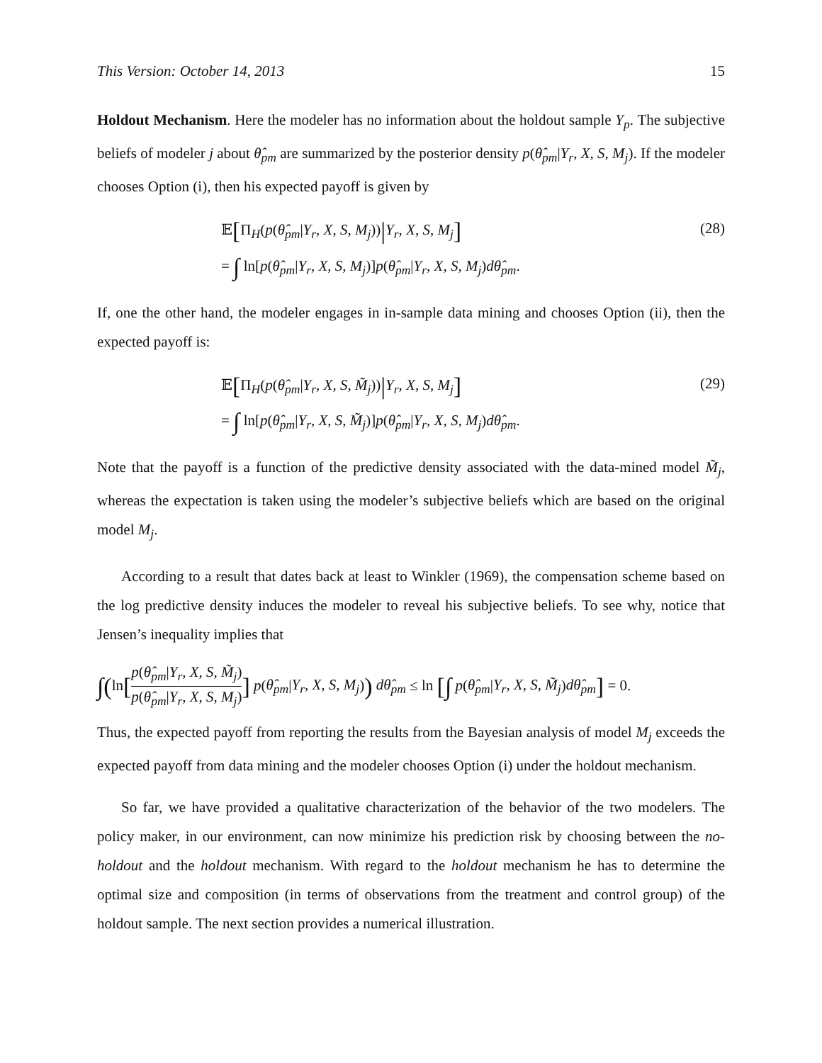This Version: October 14, 2013 15
Holdout Mechanism. Here the modeler has no information about the holdout sample Y<sub>p</sub>. The subjective beliefs of modeler j about θ̂<sub>pm</sub> are summarized by the posterior density p(θ̂<sub>pm</sub>|Y<sub>r</sub>, X, S, M<sub>j</sub>). If the modeler chooses Option (i), then his expected payoff is given by
𝔼[Π<sub>H</sub>(p(θ̂<sub>pm</sub>|Y<sub>r</sub>, X, S, M<sub>j</sub>))|Y<sub>r</sub>, X, S, M<sub>j</sub>]
= ∫ ln[p(θ̂<sub>pm</sub>|Y<sub>r</sub>, X, S, M<sub>j</sub>)]p(θ̂<sub>pm</sub>|Y<sub>r</sub>, X, S, M<sub>j</sub>)dθ̂<sub>pm</sub>.
(28)
If, one the other hand, the modeler engages in in-sample data mining and chooses Option (ii), then the expected payoff is:
𝔼[Π<sub>H</sub>(p(θ̂<sub>pm</sub>|Y<sub>r</sub>, X, S, M̃<sub>j</sub>))|Y<sub>r</sub>, X, S, M<sub>j</sub>]
= ∫ ln[p(θ̂<sub>pm</sub>|Y<sub>r</sub>, X, S, M̃<sub>j</sub>)]p(θ̂<sub>pm</sub>|Y<sub>r</sub>, X, S, M<sub>j</sub>)dθ̂<sub>pm</sub>.
(29)
Note that the payoff is a function of the predictive density associated with the data-mined model M̃<sub>j</sub>, whereas the expectation is taken using the modeler’s subjective beliefs which are based on the original model M<sub>j</sub>.
According to a result that dates back at least to Winkler (1969), the compensation scheme based on the log predictive density induces the modeler to reveal his subjective beliefs. To see why, notice that Jensen’s inequality implies that
∫(ln[p(θ̂<sub>pm</sub>|Y<sub>r</sub>, X, S, M̃<sub>j</sub>) p(θ̂<sub>pm</sub>|Y<sub>r</sub>, X, S, M<sub>j</sub>)] p(θ̂<sub>pm</sub>|Y<sub>r</sub>, X, S, M<sub>j</sub>)) dθ̂<sub>pm</sub> ≤ ln [∫ p(θ̂<sub>pm</sub>|Y<sub>r</sub>, X, S, M̃<sub>j</sub>)dθ̂<sub>pm</sub>] = 0.
Thus, the expected payoff from reporting the results from the Bayesian analysis of model M<sub>j</sub> exceeds the expected payoff from data mining and the modeler chooses Option (i) under the holdout mechanism.
So far, we have provided a qualitative characterization of the behavior of the two modelers. The policy maker, in our environment, can now minimize his prediction risk by choosing between the no-holdout and the holdout mechanism. With regard to the holdout mechanism he has to determine the optimal size and composition (in terms of observations from the treatment and control group) of the holdout sample. The next section provides a numerical illustration.